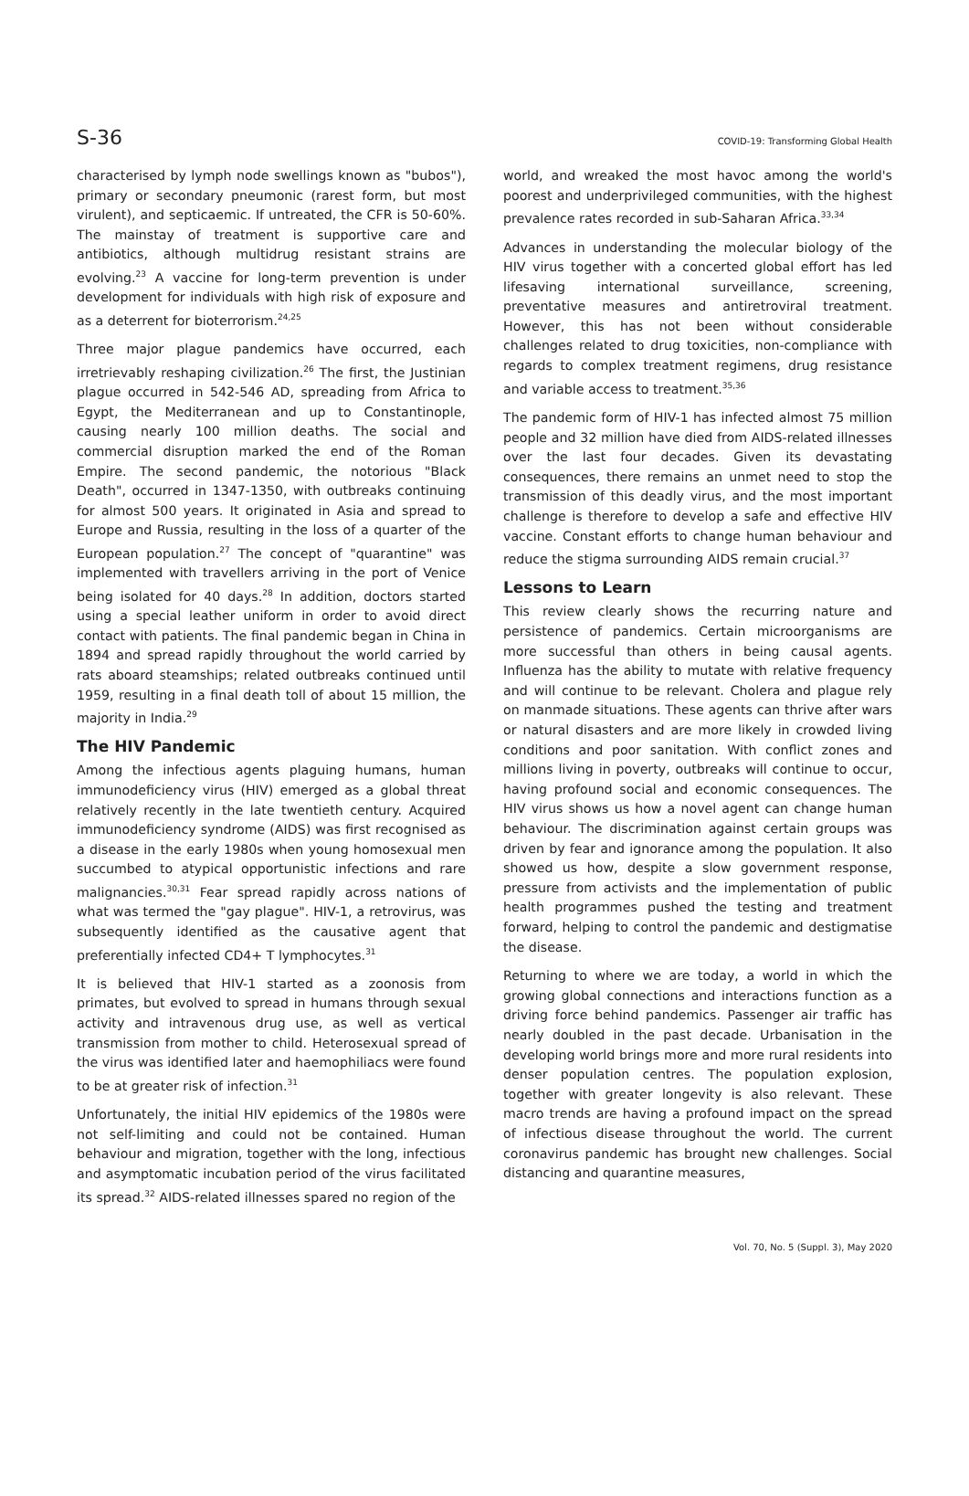S-36 COVID-19: Transforming Global Health
characterised by lymph node swellings known as "bubos"), primary or secondary pneumonic (rarest form, but most virulent), and septicaemic. If untreated, the CFR is 50-60%. The mainstay of treatment is supportive care and antibiotics, although multidrug resistant strains are evolving.<sup>23</sup> A vaccine for long-term prevention is under development for individuals with high risk of exposure and as a deterrent for bioterrorism.<sup>24,25</sup>
Three major plague pandemics have occurred, each irretrievably reshaping civilization.<sup>26</sup> The first, the Justinian plague occurred in 542-546 AD, spreading from Africa to Egypt, the Mediterranean and up to Constantinople, causing nearly 100 million deaths. The social and commercial disruption marked the end of the Roman Empire. The second pandemic, the notorious "Black Death", occurred in 1347-1350, with outbreaks continuing for almost 500 years. It originated in Asia and spread to Europe and Russia, resulting in the loss of a quarter of the European population.<sup>27</sup> The concept of "quarantine" was implemented with travellers arriving in the port of Venice being isolated for 40 days.<sup>28</sup> In addition, doctors started using a special leather uniform in order to avoid direct contact with patients. The final pandemic began in China in 1894 and spread rapidly throughout the world carried by rats aboard steamships; related outbreaks continued until 1959, resulting in a final death toll of about 15 million, the majority in India.<sup>29</sup>
The HIV Pandemic
Among the infectious agents plaguing humans, human immunodeficiency virus (HIV) emerged as a global threat relatively recently in the late twentieth century. Acquired immunodeficiency syndrome (AIDS) was first recognised as a disease in the early 1980s when young homosexual men succumbed to atypical opportunistic infections and rare malignancies.<sup>30,31</sup> Fear spread rapidly across nations of what was termed the "gay plague". HIV-1, a retrovirus, was subsequently identified as the causative agent that preferentially infected CD4+ T lymphocytes.<sup>31</sup>
It is believed that HIV-1 started as a zoonosis from primates, but evolved to spread in humans through sexual activity and intravenous drug use, as well as vertical transmission from mother to child. Heterosexual spread of the virus was identified later and haemophiliacs were found to be at greater risk of infection.<sup>31</sup>
Unfortunately, the initial HIV epidemics of the 1980s were not self-limiting and could not be contained. Human behaviour and migration, together with the long, infectious and asymptomatic incubation period of the virus facilitated its spread.<sup>32</sup> AIDS-related illnesses spared no region of the
world, and wreaked the most havoc among the world's poorest and underprivileged communities, with the highest prevalence rates recorded in sub-Saharan Africa.<sup>33,34</sup>
Advances in understanding the molecular biology of the HIV virus together with a concerted global effort has led lifesaving international surveillance, screening, preventative measures and antiretroviral treatment. However, this has not been without considerable challenges related to drug toxicities, non-compliance with regards to complex treatment regimens, drug resistance and variable access to treatment.<sup>35,36</sup>
The pandemic form of HIV-1 has infected almost 75 million people and 32 million have died from AIDS-related illnesses over the last four decades. Given its devastating consequences, there remains an unmet need to stop the transmission of this deadly virus, and the most important challenge is therefore to develop a safe and effective HIV vaccine. Constant efforts to change human behaviour and reduce the stigma surrounding AIDS remain crucial.<sup>37</sup>
Lessons to Learn
This review clearly shows the recurring nature and persistence of pandemics. Certain microorganisms are more successful than others in being causal agents. Influenza has the ability to mutate with relative frequency and will continue to be relevant. Cholera and plague rely on manmade situations. These agents can thrive after wars or natural disasters and are more likely in crowded living conditions and poor sanitation. With conflict zones and millions living in poverty, outbreaks will continue to occur, having profound social and economic consequences. The HIV virus shows us how a novel agent can change human behaviour. The discrimination against certain groups was driven by fear and ignorance among the population. It also showed us how, despite a slow government response, pressure from activists and the implementation of public health programmes pushed the testing and treatment forward, helping to control the pandemic and destigmatise the disease.
Returning to where we are today, a world in which the growing global connections and interactions function as a driving force behind pandemics. Passenger air traffic has nearly doubled in the past decade. Urbanisation in the developing world brings more and more rural residents into denser population centres. The population explosion, together with greater longevity is also relevant. These macro trends are having a profound impact on the spread of infectious disease throughout the world. The current coronavirus pandemic has brought new challenges. Social distancing and quarantine measures,
Vol. 70, No. 5 (Suppl. 3), May 2020